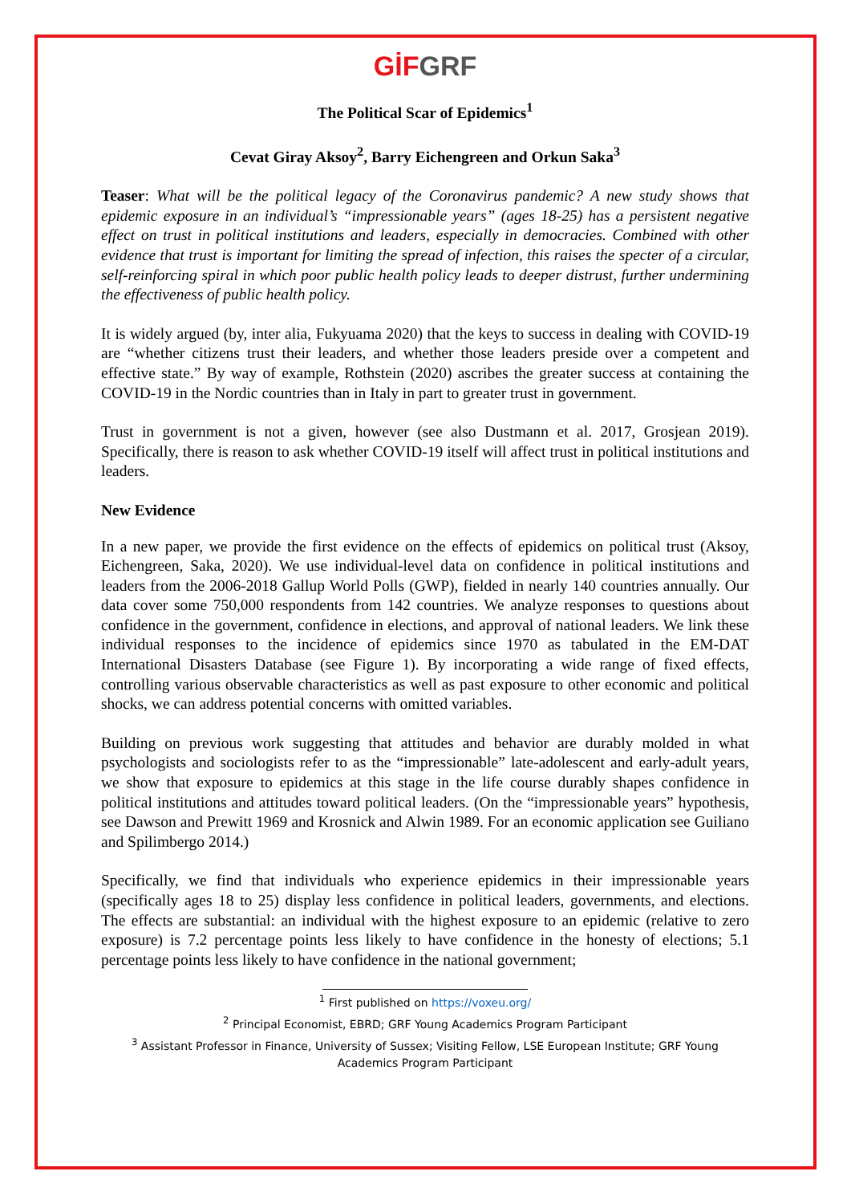GİF GRF
The Political Scar of Epidemics<sup>1</sup>
Cevat Giray Aksoy<sup>2</sup>, Barry Eichengreen and Orkun Saka<sup>3</sup>
Teaser: What will be the political legacy of the Coronavirus pandemic? A new study shows that epidemic exposure in an individual’s “impressionable years” (ages 18-25) has a persistent negative effect on trust in political institutions and leaders, especially in democracies. Combined with other evidence that trust is important for limiting the spread of infection, this raises the specter of a circular, self-reinforcing spiral in which poor public health policy leads to deeper distrust, further undermining the effectiveness of public health policy.
It is widely argued (by, inter alia, Fukyuama 2020) that the keys to success in dealing with COVID-19 are “whether citizens trust their leaders, and whether those leaders preside over a competent and effective state.” By way of example, Rothstein (2020) ascribes the greater success at containing the COVID-19 in the Nordic countries than in Italy in part to greater trust in government.
Trust in government is not a given, however (see also Dustmann et al. 2017, Grosjean 2019). Specifically, there is reason to ask whether COVID-19 itself will affect trust in political institutions and leaders.
New Evidence
In a new paper, we provide the first evidence on the effects of epidemics on political trust (Aksoy, Eichengreen, Saka, 2020). We use individual-level data on confidence in political institutions and leaders from the 2006-2018 Gallup World Polls (GWP), fielded in nearly 140 countries annually. Our data cover some 750,000 respondents from 142 countries. We analyze responses to questions about confidence in the government, confidence in elections, and approval of national leaders. We link these individual responses to the incidence of epidemics since 1970 as tabulated in the EM-DAT International Disasters Database (see Figure 1). By incorporating a wide range of fixed effects, controlling various observable characteristics as well as past exposure to other economic and political shocks, we can address potential concerns with omitted variables.
Building on previous work suggesting that attitudes and behavior are durably molded in what psychologists and sociologists refer to as the “impressionable” late-adolescent and early-adult years, we show that exposure to epidemics at this stage in the life course durably shapes confidence in political institutions and attitudes toward political leaders. (On the “impressionable years” hypothesis, see Dawson and Prewitt 1969 and Krosnick and Alwin 1989. For an economic application see Guiliano and Spilimbergo 2014.)
Specifically, we find that individuals who experience epidemics in their impressionable years (specifically ages 18 to 25) display less confidence in political leaders, governments, and elections. The effects are substantial: an individual with the highest exposure to an epidemic (relative to zero exposure) is 7.2 percentage points less likely to have confidence in the honesty of elections; 5.1 percentage points less likely to have confidence in the national government;
<sup>1</sup> First published on https://voxeu.org/
<sup>2</sup> Principal Economist, EBRD; GRF Young Academics Program Participant
<sup>3</sup> Assistant Professor in Finance, University of Sussex; Visiting Fellow, LSE European Institute; GRF Young Academics Program Participant